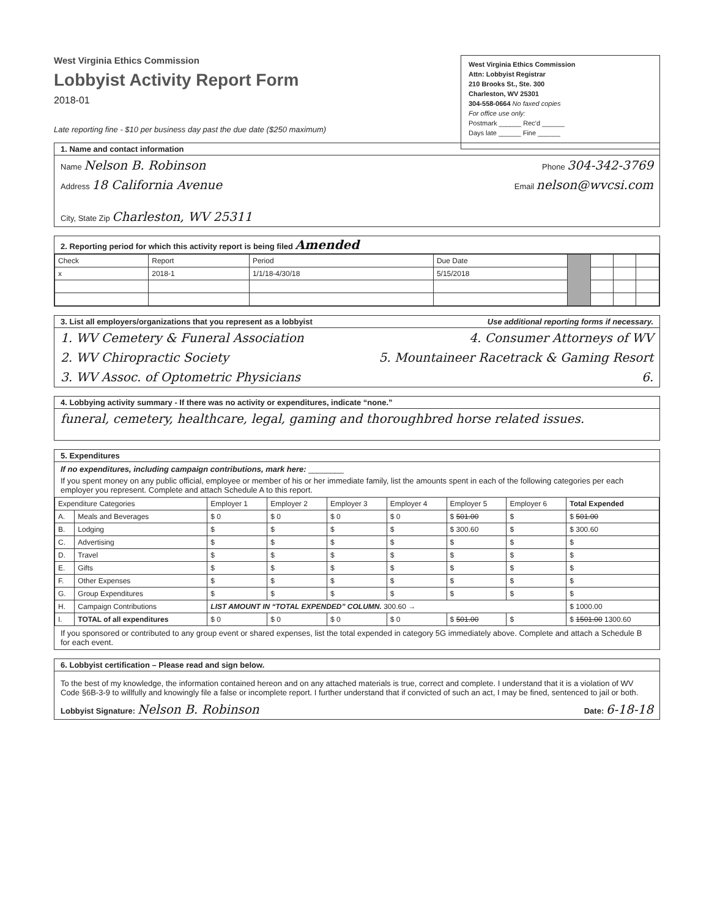West Virginia Ethics Commission
Lobbyist Activity Report Form
2018-01
West Virginia Ethics Commission
Attn: Lobbyist Registrar
210 Brooks St., Ste. 300
Charleston, WV 25301
304-558-0664 No faxed copies
For office use only:
Postmark ______ Rec'd ______
Days late ______ Fine ______
Late reporting fine - $10 per business day past the due date ($250 maximum)
1. Name and contact information
Name Nelson B. Robinson Phone 304-342-3769
Address 18 California Avenue Email nelson@wvcsi.com
City, State Zip Charleston, WV 25311
2. Reporting period for which this activity report is being filed Amended
| Check | Report | Period | Due Date | | | | |
| x | 2018-1 | 1/1/18-4/30/18 | 5/15/2018 | | | | |
3. List all employers/organizations that you represent as a lobbyist Use additional reporting forms if necessary.
1. WV Cemetery & Funeral Association 4. Consumer Attorneys of WV
2. WV Chiropractic Society 5. Mountaineer Racetrack & Gaming Resort
3. WV Assoc. of Optometric Physicians 6.
4. Lobbying activity summary - If there was no activity or expenditures, indicate “none.”
funeral, cemetery, healthcare, legal, gaming and thoroughbred horse related issues.
5. Expenditures
If no expenditures, including campaign contributions, mark here: ________
If you spent money on any public official, employee or member of his or her immediate family, list the amounts spent in each of the following categories per each employer you represent. Complete and attach Schedule A to this report.
| Expenditure Categories | | Employer 1 | Employer 2 | Employer 3 | Employer 4 | Employer 5 | Employer 6 | Total Expended |
| --- | --- | --- | --- | --- | --- | --- | --- | --- |
| A. | Meals and Beverages | $ 0 | $ 0 | $ 0 | $ 0 | $ 501.00 | $ | $ 501.00 |
| B. | Lodging | $ | $ | $ | $ | $ 300.60 | $ | $ 300.60 |
| C. | Advertising | $ | $ | $ | $ | $ | $ | $ |
| D. | Travel | $ | $ | $ | $ | $ | $ | $ |
| E. | Gifts | $ | $ | $ | $ | $ | $ | $ |
| F. | Other Expenses | $ | $ | $ | $ | $ | $ | $ |
| G. | Group Expenditures | $ | $ | $ | $ | $ | $ | $ |
| H. | Campaign Contributions | LIST AMOUNT IN “TOTAL EXPENDED” COLUMN. 300.60 → | | | | | | $ 1000.00 |
| I. | TOTAL of all expenditures | $ 0 | $ 0 | $ 0 | $ 0 | $ 501.00 | $ | $ 1501.00 1300.60 |
If you sponsored or contributed to any group event or shared expenses, list the total expended in category 5G immediately above. Complete and attach a Schedule B for each event.
6. Lobbyist certification – Please read and sign below.
To the best of my knowledge, the information contained hereon and on any attached materials is true, correct and complete. I understand that it is a violation of WV Code §6B-3-9 to willfully and knowingly file a false or incomplete report. I further understand that if convicted of such an act, I may be fined, sentenced to jail or both.
Lobbyist Signature: Nelson B. Robinson Date: 6-18-18